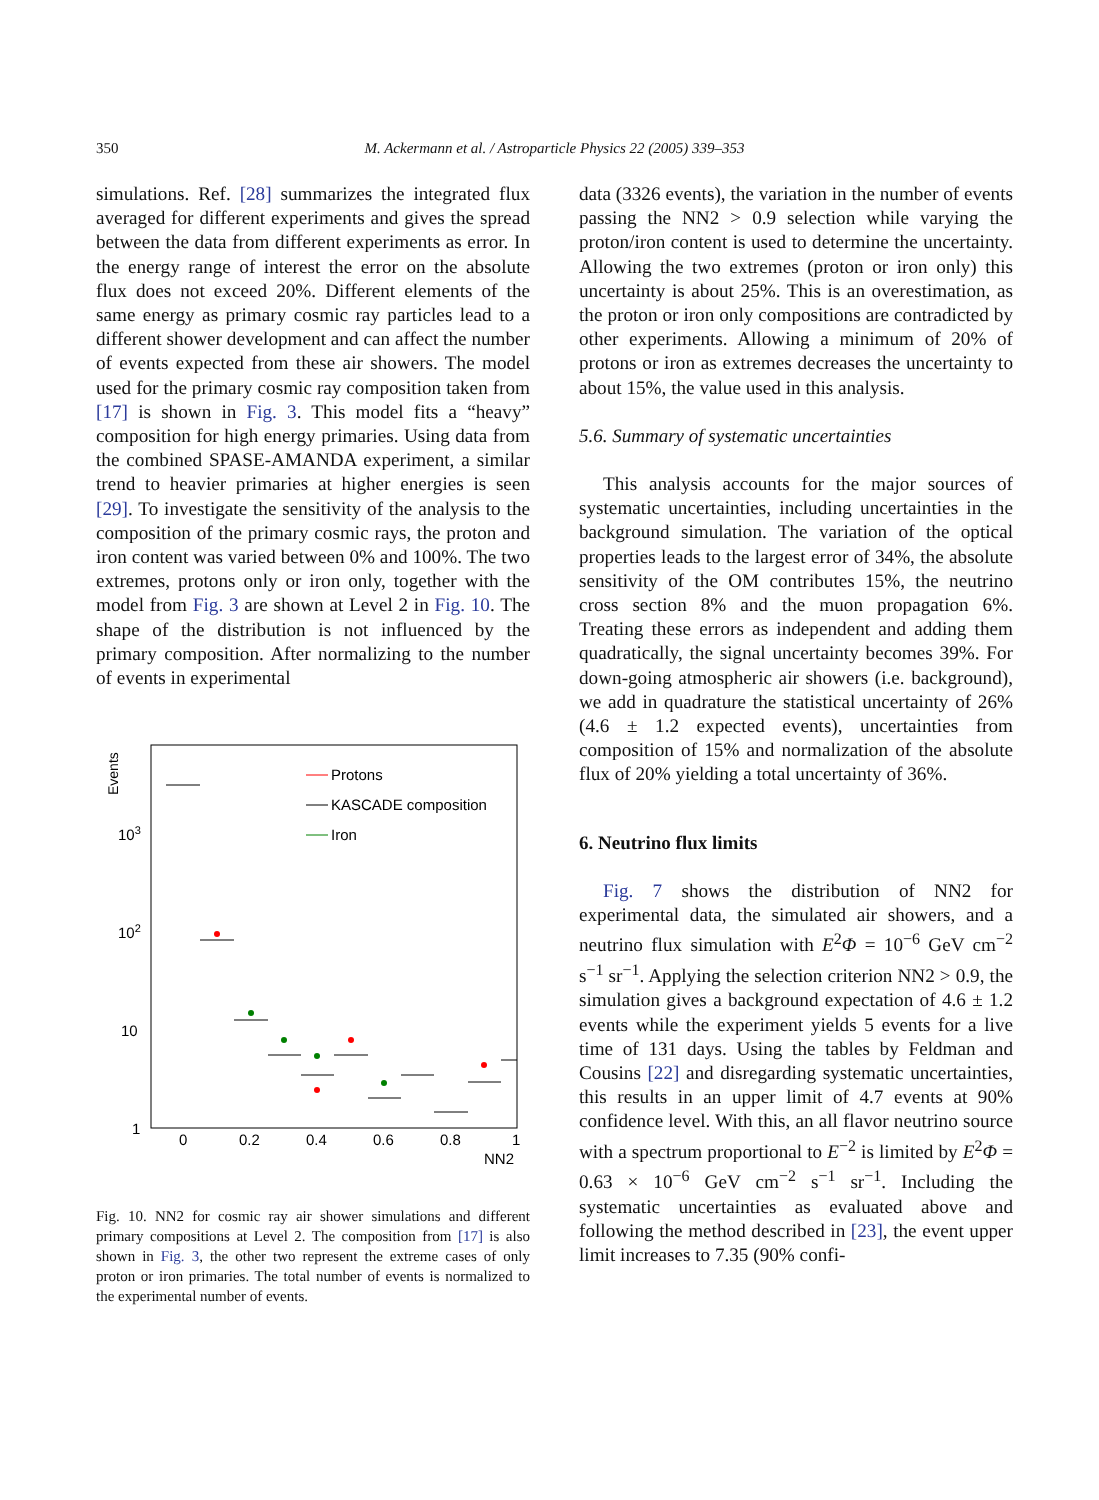350
M. Ackermann et al. / Astroparticle Physics 22 (2005) 339–353
simulations. Ref. [28] summarizes the integrated flux averaged for different experiments and gives the spread between the data from different experiments as error. In the energy range of interest the error on the absolute flux does not exceed 20%. Different elements of the same energy as primary cosmic ray particles lead to a different shower development and can affect the number of events expected from these air showers. The model used for the primary cosmic ray composition taken from [17] is shown in Fig. 3. This model fits a “heavy” composition for high energy primaries. Using data from the combined SPASE-AMANDA experiment, a similar trend to heavier primaries at higher energies is seen [29]. To investigate the sensitivity of the analysis to the composition of the primary cosmic rays, the proton and iron content was varied between 0% and 100%. The two extremes, protons only or iron only, together with the model from Fig. 3 are shown at Level 2 in Fig. 10. The shape of the distribution is not influenced by the primary composition. After normalizing to the number of events in experimental
Events
103
102
10
1
0
0.2
0.4
0.6
0.8
1
NN2
Protons
KASCADE composition
Iron
Fig. 10. NN2 for cosmic ray air shower simulations and different primary compositions at Level 2. The composition from [17] is also shown in Fig. 3, the other two represent the extreme cases of only proton or iron primaries. The total number of events is normalized to the experimental number of events.
data (3326 events), the variation in the number of events passing the NN2 > 0.9 selection while varying the proton/iron content is used to determine the uncertainty. Allowing the two extremes (proton or iron only) this uncertainty is about 25%. This is an overestimation, as the proton or iron only compositions are contradicted by other experiments. Allowing a minimum of 20% of protons or iron as extremes decreases the uncertainty to about 15%, the value used in this analysis.
5.6. Summary of systematic uncertainties
This analysis accounts for the major sources of systematic uncertainties, including uncertainties in the background simulation. The variation of the optical properties leads to the largest error of 34%, the absolute sensitivity of the OM contributes 15%, the neutrino cross section 8% and the muon propagation 6%. Treating these errors as independent and adding them quadratically, the signal uncertainty becomes 39%. For down-going atmospheric air showers (i.e. background), we add in quadrature the statistical uncertainty of 26% (4.6 ± 1.2 expected events), uncertainties from composition of 15% and normalization of the absolute flux of 20% yielding a total uncertainty of 36%.
6. Neutrino flux limits
Fig. 7 shows the distribution of NN2 for experimental data, the simulated air showers, and a neutrino flux simulation with E<sup>2</sup>Φ = 10<sup>−6</sup> GeV cm<sup>−2</sup> s<sup>−1</sup> sr<sup>−1</sup>. Applying the selection criterion NN2 > 0.9, the simulation gives a background expectation of 4.6 ± 1.2 events while the experiment yields 5 events for a live time of 131 days. Using the tables by Feldman and Cousins [22] and disregarding systematic uncertainties, this results in an upper limit of 4.7 events at 90% confidence level. With this, an all flavor neutrino source with a spectrum proportional to E<sup>−2</sup> is limited by E<sup>2</sup>Φ = 0.63 × 10<sup>−6</sup> GeV cm<sup>−2</sup> s<sup>−1</sup> sr<sup>−1</sup>. Including the systematic uncertainties as evaluated above and following the method described in [23], the event upper limit increases to 7.35 (90% confi-